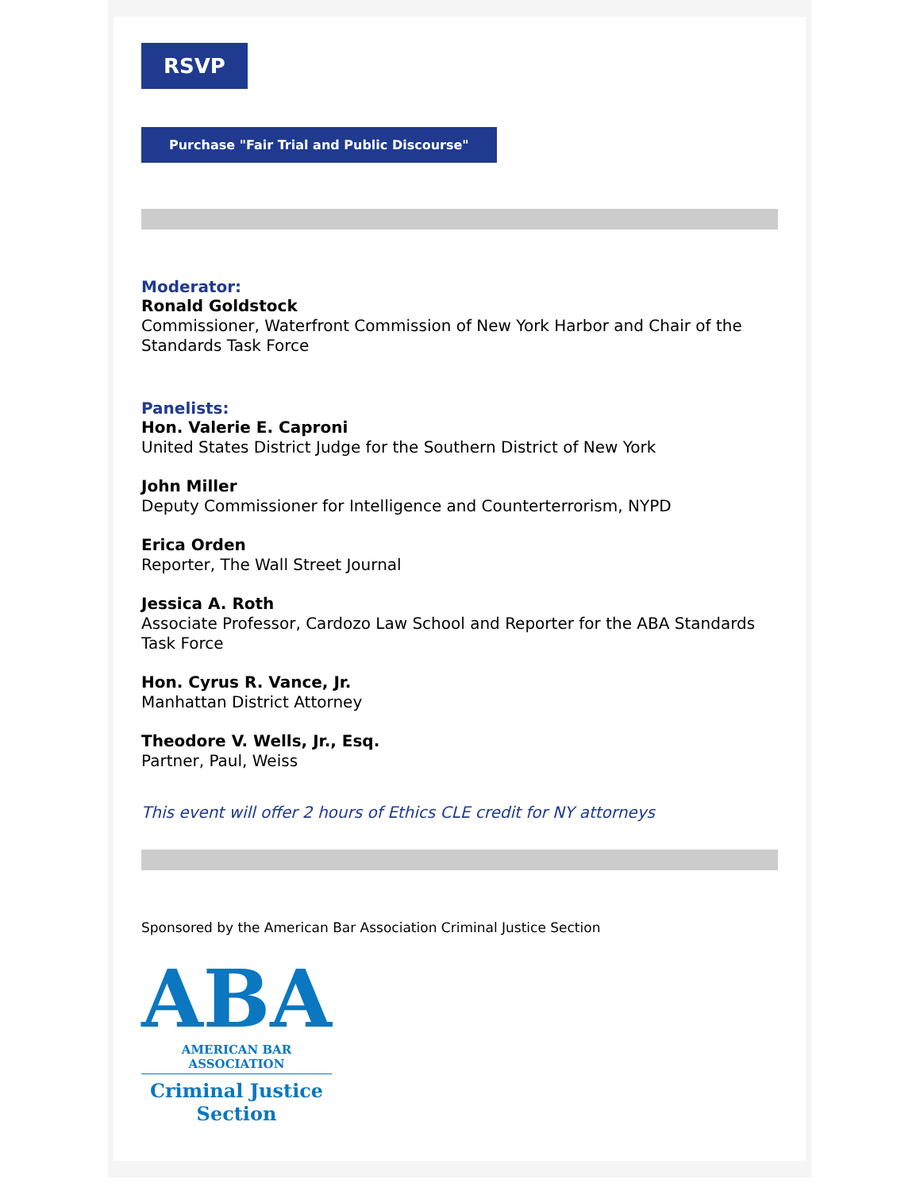RSVP
Purchase "Fair Trial and Public Discourse"
Moderator:
Ronald Goldstock
Commissioner, Waterfront Commission of New York Harbor and Chair of the Standards Task Force
Panelists:
Hon. Valerie E. Caproni
United States District Judge for the Southern District of New York
John Miller
Deputy Commissioner for Intelligence and Counterterrorism, NYPD
Erica Orden
Reporter, The Wall Street Journal
Jessica A. Roth
Associate Professor, Cardozo Law School and Reporter for the ABA Standards Task Force
Hon. Cyrus R. Vance, Jr.
Manhattan District Attorney
Theodore V. Wells, Jr., Esq.
Partner, Paul, Weiss
This event will offer 2 hours of Ethics CLE credit for NY attorneys
Sponsored by the American Bar Association Criminal Justice Section
ABA
AMERICAN BAR ASSOCIATION
Criminal Justice
Section